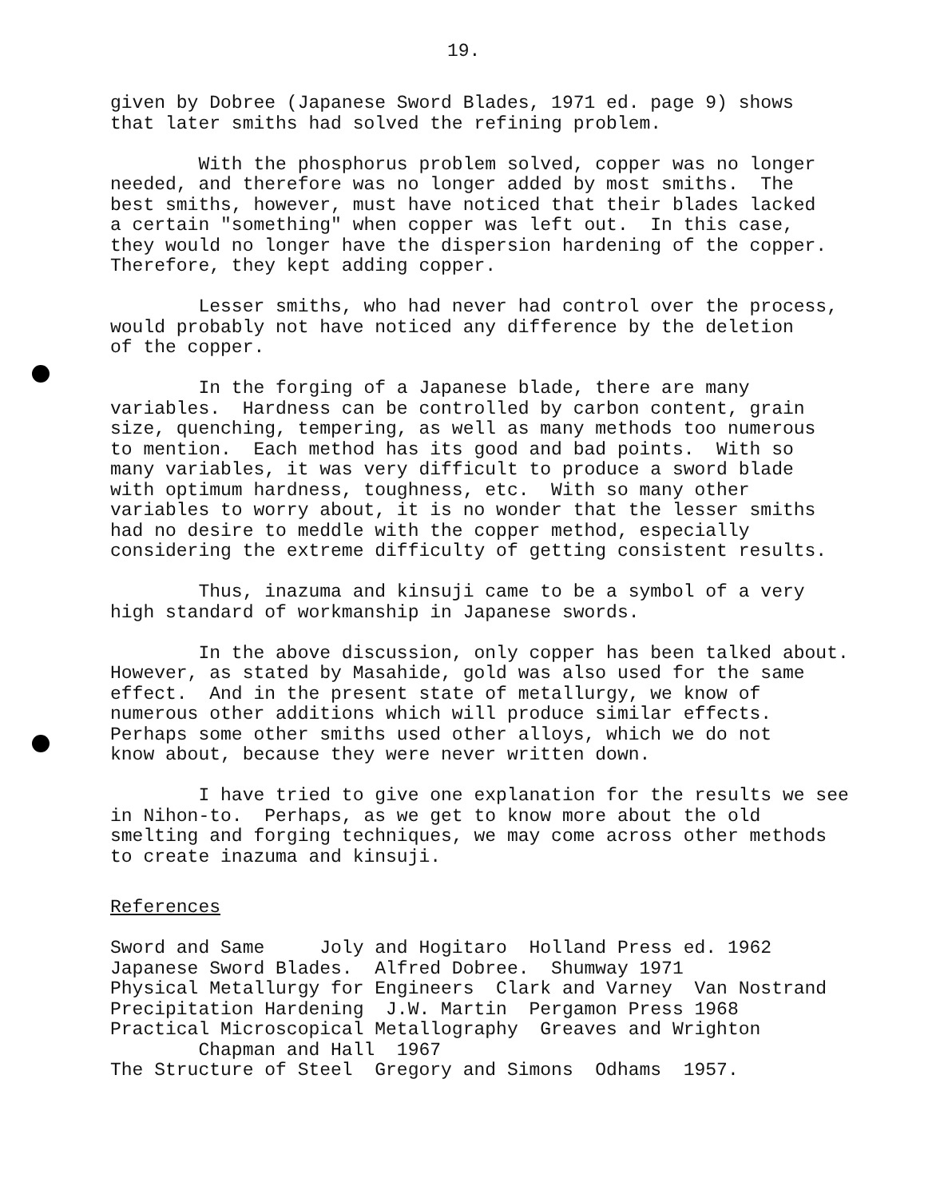19.
given by Dobree (Japanese Sword Blades, 1971 ed. page 9) shows that later smiths had solved the refining problem.
With the phosphorus problem solved, copper was no longer needed, and therefore was no longer added by most smiths. The best smiths, however, must have noticed that their blades lacked a certain "something" when copper was left out. In this case, they would no longer have the dispersion hardening of the copper. Therefore, they kept adding copper.
Lesser smiths, who had never had control over the process, would probably not have noticed any difference by the deletion of the copper.
In the forging of a Japanese blade, there are many variables. Hardness can be controlled by carbon content, grain size, quenching, tempering, as well as many methods too numerous to mention. Each method has its good and bad points. With so many variables, it was very difficult to produce a sword blade with optimum hardness, toughness, etc. With so many other variables to worry about, it is no wonder that the lesser smiths had no desire to meddle with the copper method, especially considering the extreme difficulty of getting consistent results.
Thus, inazuma and kinsuji came to be a symbol of a very high standard of workmanship in Japanese swords.
In the above discussion, only copper has been talked about. However, as stated by Masahide, gold was also used for the same effect. And in the present state of metallurgy, we know of numerous other additions which will produce similar effects. Perhaps some other smiths used other alloys, which we do not know about, because they were never written down.
I have tried to give one explanation for the results we see in Nihon-to. Perhaps, as we get to know more about the old smelting and forging techniques, we may come across other methods to create inazuma and kinsuji.
References
Sword and Same Joly and Hogitaro Holland Press ed. 1962 Japanese Sword Blades. Alfred Dobree. Shumway 1971 Physical Metallurgy for Engineers Clark and Varney Van Nostrand Precipitation Hardening J.W. Martin Pergamon Press 1968 Practical Microscopical Metallography Greaves and Wrighton Chapman and Hall 1967 The Structure of Steel Gregory and Simons Odhams 1957.